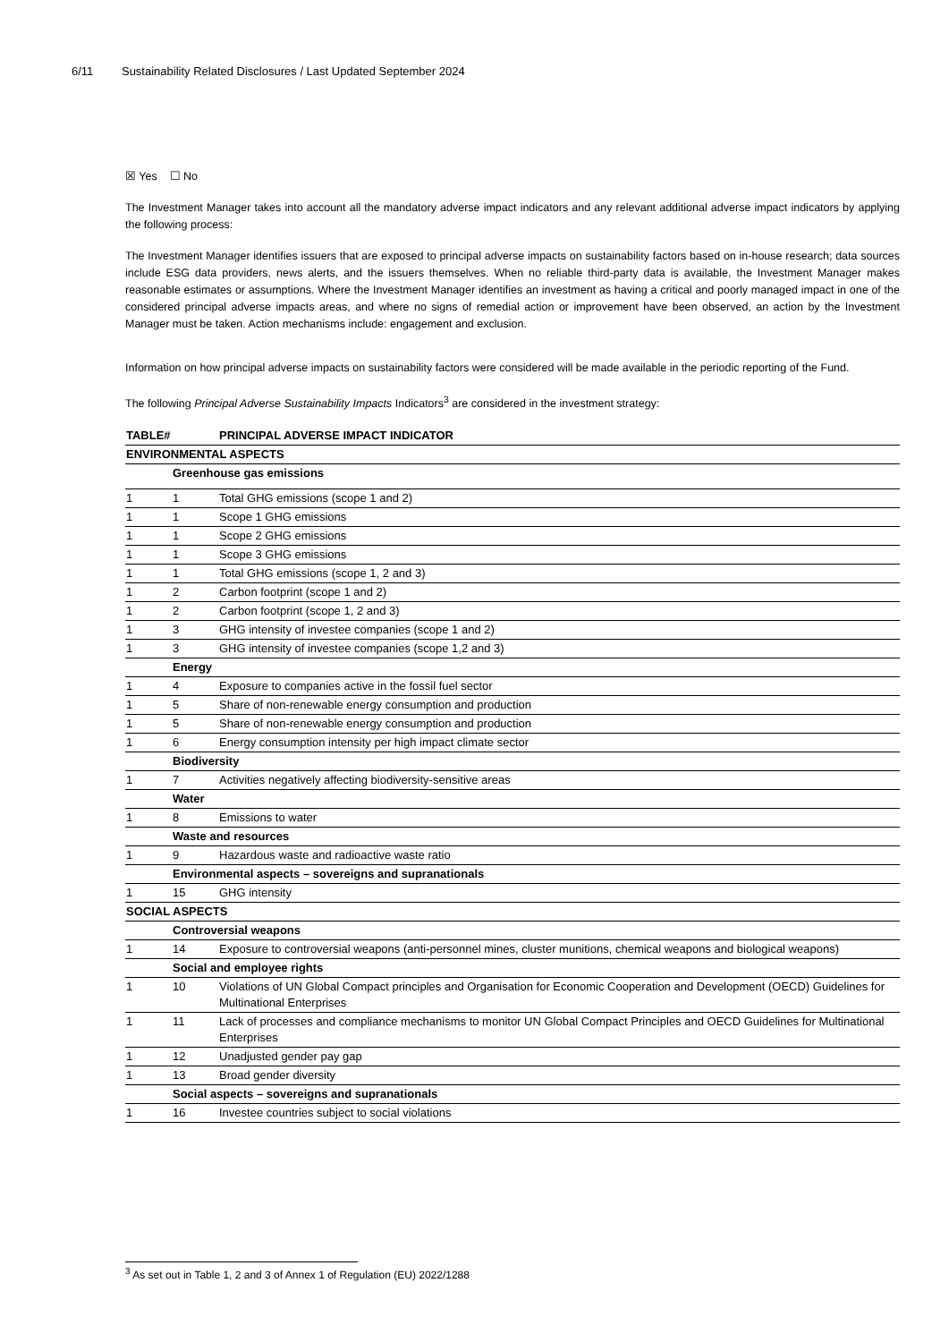6/11 Sustainability Related Disclosures / Last Updated September 2024
☒ Yes ☐ No
The Investment Manager takes into account all the mandatory adverse impact indicators and any relevant additional adverse impact indicators by applying the following process:
The Investment Manager identifies issuers that are exposed to principal adverse impacts on sustainability factors based on in-house research; data sources include ESG data providers, news alerts, and the issuers themselves. When no reliable third-party data is available, the Investment Manager makes reasonable estimates or assumptions. Where the Investment Manager identifies an investment as having a critical and poorly managed impact in one of the considered principal adverse impacts areas, and where no signs of remedial action or improvement have been observed, an action by the Investment Manager must be taken. Action mechanisms include: engagement and exclusion.
Information on how principal adverse impacts on sustainability factors were considered will be made available in the periodic reporting of the Fund.
The following Principal Adverse Sustainability Impacts Indicators<sup>3</sup> are considered in the investment strategy:
| TABLE# | | PRINCIPAL ADVERSE IMPACT INDICATOR |
| ENVIRONMENTAL ASPECTS | | |
| | Greenhouse gas emissions | |
| 1 | 1 | Total GHG emissions (scope 1 and 2) |
| 1 | 1 | Scope 1 GHG emissions |
| 1 | 1 | Scope 2 GHG emissions |
| 1 | 1 | Scope 3 GHG emissions |
| 1 | 1 | Total GHG emissions (scope 1, 2 and 3) |
| 1 | 2 | Carbon footprint (scope 1 and 2) |
| 1 | 2 | Carbon footprint (scope 1, 2 and 3) |
| 1 | 3 | GHG intensity of investee companies (scope 1 and 2) |
| 1 | 3 | GHG intensity of investee companies (scope 1,2 and 3) |
| | Energy | |
| 1 | 4 | Exposure to companies active in the fossil fuel sector |
| 1 | 5 | Share of non-renewable energy consumption and production |
| 1 | 5 | Share of non-renewable energy consumption and production |
| 1 | 6 | Energy consumption intensity per high impact climate sector |
| | Biodiversity | |
| 1 | 7 | Activities negatively affecting biodiversity-sensitive areas |
| | Water | |
| 1 | 8 | Emissions to water |
| | Waste and resources | |
| 1 | 9 | Hazardous waste and radioactive waste ratio |
| | Environmental aspects – sovereigns and supranationals | |
| 1 | 15 | GHG intensity |
| SOCIAL ASPECTS | | |
| | Controversial weapons | |
| 1 | 14 | Exposure to controversial weapons (anti-personnel mines, cluster munitions, chemical weapons and biological weapons) |
| | Social and employee rights | |
| 1 | 10 | Violations of UN Global Compact principles and Organisation for Economic Cooperation and Development (OECD) Guidelines for Multinational Enterprises |
| 1 | 11 | Lack of processes and compliance mechanisms to monitor UN Global Compact Principles and OECD Guidelines for Multinational Enterprises |
| 1 | 12 | Unadjusted gender pay gap |
| 1 | 13 | Broad gender diversity |
| | Social aspects – sovereigns and supranationals | |
| 1 | 16 | Investee countries subject to social violations |
<sup>3</sup> As set out in Table 1, 2 and 3 of Annex 1 of Regulation (EU) 2022/1288